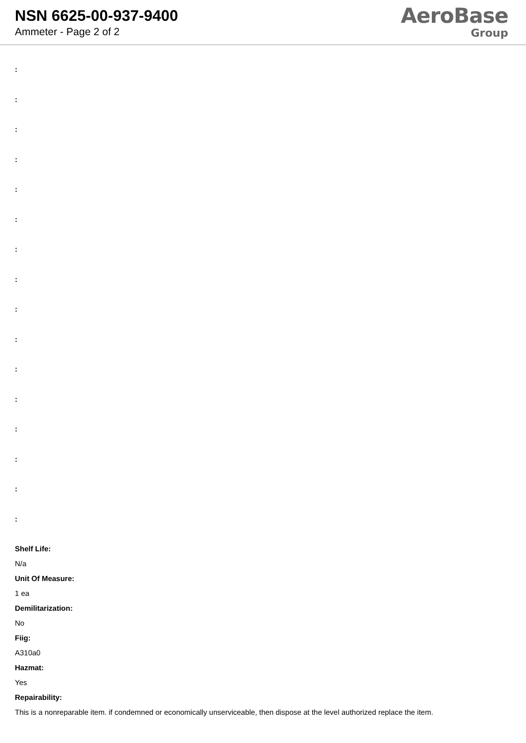NSN 6625-00-937-9400
Ammeter - Page 2 of 2
AeroBase
Group
:
:
:
:
:
:
:
:
:
:
:
:
:
:
:
:
Shelf Life:
N/a
Unit Of Measure:
1 ea
Demilitarization:
No
Fiig:
A310a0
Hazmat:
Yes
Repairability:
This is a nonreparable item. if condemned or economically unserviceable, then dispose at the level authorized replace the item.